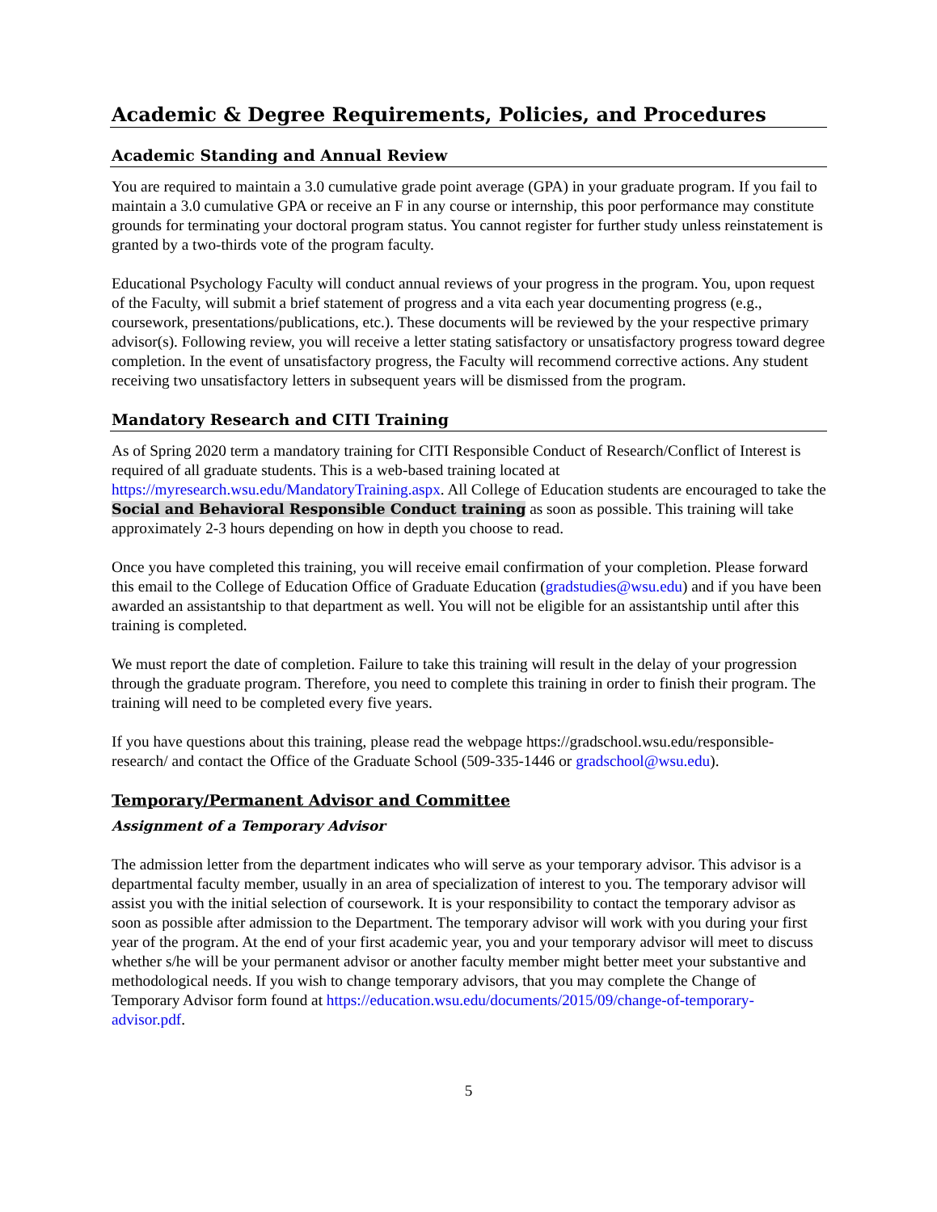Academic & Degree Requirements, Policies, and Procedures
Academic Standing and Annual Review
You are required to maintain a 3.0 cumulative grade point average (GPA) in your graduate program. If you fail to maintain a 3.0 cumulative GPA or receive an F in any course or internship, this poor performance may constitute grounds for terminating your doctoral program status. You cannot register for further study unless reinstatement is granted by a two-thirds vote of the program faculty.
Educational Psychology Faculty will conduct annual reviews of your progress in the program. You, upon request of the Faculty, will submit a brief statement of progress and a vita each year documenting progress (e.g., coursework, presentations/publications, etc.). These documents will be reviewed by the your respective primary advisor(s). Following review, you will receive a letter stating satisfactory or unsatisfactory progress toward degree completion. In the event of unsatisfactory progress, the Faculty will recommend corrective actions. Any student receiving two unsatisfactory letters in subsequent years will be dismissed from the program.
Mandatory Research and CITI Training
As of Spring 2020 term a mandatory training for CITI Responsible Conduct of Research/Conflict of Interest is required of all graduate students. This is a web-based training located at https://myresearch.wsu.edu/MandatoryTraining.aspx. All College of Education students are encouraged to take the Social and Behavioral Responsible Conduct training as soon as possible. This training will take approximately 2-3 hours depending on how in depth you choose to read.
Once you have completed this training, you will receive email confirmation of your completion. Please forward this email to the College of Education Office of Graduate Education (gradstudies@wsu.edu) and if you have been awarded an assistantship to that department as well. You will not be eligible for an assistantship until after this training is completed.
We must report the date of completion. Failure to take this training will result in the delay of your progression through the graduate program. Therefore, you need to complete this training in order to finish their program. The training will need to be completed every five years.
If you have questions about this training, please read the webpage https://gradschool.wsu.edu/responsible-research/ and contact the Office of the Graduate School (509-335-1446 or gradschool@wsu.edu).
Temporary/Permanent Advisor and Committee
Assignment of a Temporary Advisor
The admission letter from the department indicates who will serve as your temporary advisor. This advisor is a departmental faculty member, usually in an area of specialization of interest to you. The temporary advisor will assist you with the initial selection of coursework. It is your responsibility to contact the temporary advisor as soon as possible after admission to the Department. The temporary advisor will work with you during your first year of the program. At the end of your first academic year, you and your temporary advisor will meet to discuss whether s/he will be your permanent advisor or another faculty member might better meet your substantive and methodological needs. If you wish to change temporary advisors, that you may complete the Change of Temporary Advisor form found at https://education.wsu.edu/documents/2015/09/change-of-temporary-advisor.pdf.
5